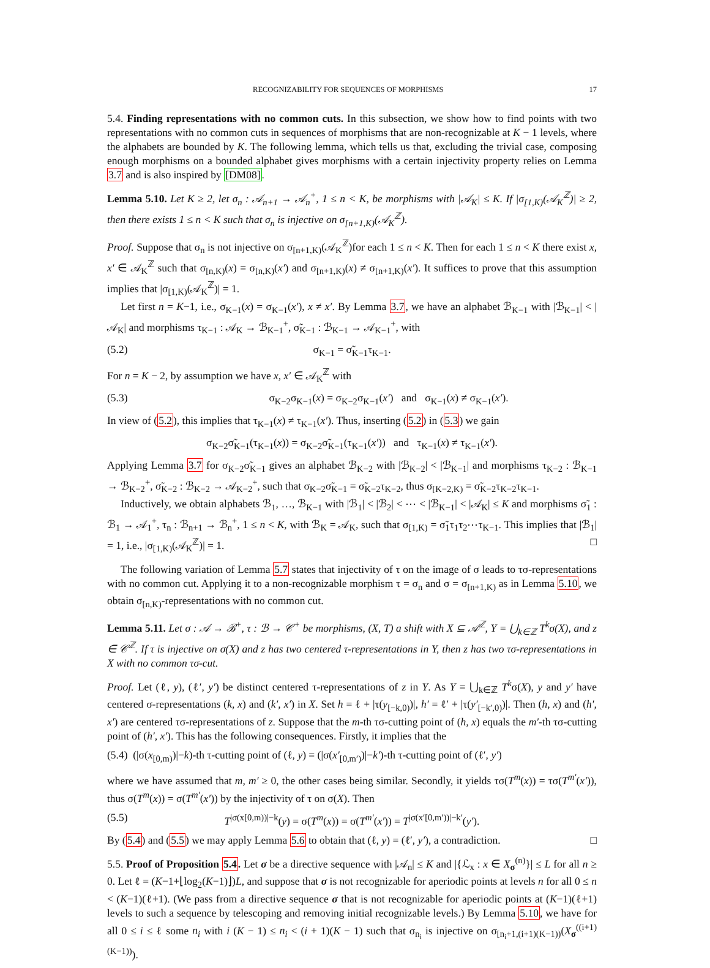RECOGNIZABILITY FOR SEQUENCES OF MORPHISMS 17
5.4. Finding representations with no common cuts. In this subsection, we show how to find points with two representations with no common cuts in sequences of morphisms that are non-recognizable at K − 1 levels, where the alphabets are bounded by K. The following lemma, which tells us that, excluding the trivial case, composing enough morphisms on a bounded alphabet gives morphisms with a certain injectivity property relies on Lemma 3.7 and is also inspired by [DM08].
Lemma 5.10. Let K ≥ 2, let σ<sub>n</sub> : 𝒜<sub>n+1</sub> → 𝒜<sub>n</sub><sup>+</sup>, 1 ≤ n < K, be morphisms with |𝒜<sub>K</sub>| ≤ K. If |σ<sub>[1,K)</sub>(𝒜<sub>K</sub><sup>ℤ</sup>)| ≥ 2, then there exists 1 ≤ n < K such that σ<sub>n</sub> is injective on σ<sub>[n+1,K)</sub>(𝒜<sub>K</sub><sup>ℤ</sup>).
Proof. Suppose that σ<sub>n</sub> is not injective on σ<sub>[n+1,K)</sub>(𝒜<sub>K</sub><sup>ℤ</sup>)for each 1 ≤ n < K. Then for each 1 ≤ n < K there exist x, x′ ∈ 𝒜<sub>K</sub><sup>ℤ</sup> such that σ<sub>[n,K)</sub>(x) = σ<sub>[n,K)</sub>(x′) and σ<sub>[n+1,K)</sub>(x) ≠ σ<sub>[n+1,K)</sub>(x′). It suffices to prove that this assumption implies that |σ<sub>[1,K)</sub>(𝒜<sub>K</sub><sup>ℤ</sup>)| = 1.
Let first n = K−1, i.e., σ<sub>K−1</sub>(x) = σ<sub>K−1</sub>(x′), x ≠ x′. By Lemma 3.7, we have an alphabet ℬ<sub>K−1</sub> with |ℬ<sub>K−1</sub>| < |𝒜<sub>K</sub>| and morphisms τ<sub>K−1</sub> : 𝒜<sub>K</sub> → ℬ<sub>K−1</sub><sup>+</sup>, σ̃<sub>K−1</sub> : ℬ<sub>K−1</sub> → 𝒜<sub>K−1</sub><sup>+</sup>, with
(5.2) σ<sub>K−1</sub> = σ̃<sub>K−1</sub>τ<sub>K−1</sub>.
For n = K − 2, by assumption we have x, x′ ∈ 𝒜<sub>K</sub><sup>ℤ</sup> with
(5.3) σ<sub>K−2</sub>σ<sub>K−1</sub>(x) = σ<sub>K−2</sub>σ<sub>K−1</sub>(x′) and σ<sub>K−1</sub>(x) ≠ σ<sub>K−1</sub>(x′).
In view of (5.2), this implies that τ<sub>K−1</sub>(x) ≠ τ<sub>K−1</sub>(x′). Thus, inserting (5.2) in (5.3) we gain
σ<sub>K−2</sub>σ̃<sub>K−1</sub>(τ<sub>K−1</sub>(x)) = σ<sub>K−2</sub>σ̃<sub>K−1</sub>(τ<sub>K−1</sub>(x′)) and τ<sub>K−1</sub>(x) ≠ τ<sub>K−1</sub>(x′).
Applying Lemma 3.7 for σ<sub>K−2</sub>σ̃<sub>K−1</sub> gives an alphabet ℬ<sub>K−2</sub> with |ℬ<sub>K−2</sub>| < |ℬ<sub>K−1</sub>| and morphisms τ<sub>K−2</sub> : ℬ<sub>K−1</sub> → ℬ<sub>K−2</sub><sup>+</sup>, σ̃<sub>K−2</sub> : ℬ<sub>K−2</sub> → 𝒜<sub>K−2</sub><sup>+</sup>, such that σ<sub>K−2</sub>σ̃<sub>K−1</sub> = σ̃<sub>K−2</sub>τ<sub>K−2</sub>, thus σ<sub>[K−2,K)</sub> = σ̃<sub>K−2</sub>τ<sub>K−2</sub>τ<sub>K−1</sub>.
Inductively, we obtain alphabets ℬ<sub>1</sub>, …, ℬ<sub>K−1</sub> with |ℬ<sub>1</sub>| < |ℬ<sub>2</sub>| < ⋯ < |ℬ<sub>K−1</sub>| < |𝒜<sub>K</sub>| ≤ K and morphisms σ̃<sub>1</sub> : ℬ<sub>1</sub> → 𝒜<sub>1</sub><sup>+</sup>, τ<sub>n</sub> : ℬ<sub>n+1</sub> → ℬ<sub>n</sub><sup>+</sup>, 1 ≤ n < K, with ℬ<sub>K</sub> = 𝒜<sub>K</sub>, such that σ<sub>[1,K)</sub> = σ̃<sub>1</sub>τ<sub>1</sub>τ<sub>2</sub>⋯τ<sub>K−1</sub>. This implies that |ℬ<sub>1</sub>| = 1, i.e., |σ<sub>[1,K)</sub>(𝒜<sub>K</sub><sup>ℤ</sup>)| = 1. □
The following variation of Lemma 5.7 states that injectivity of τ on the image of σ leads to τσ-representations with no common cut. Applying it to a non-recognizable morphism τ = σ<sub>n</sub> and σ = σ<sub>[n+1,K)</sub> as in Lemma 5.10, we obtain σ<sub>[n,K)</sub>-representations with no common cut.
Lemma 5.11. Let σ : 𝒜 → ℬ<sup>+</sup>, τ : ℬ → 𝒞<sup>+</sup> be morphisms, (X, T) a shift with X ⊆ 𝒜<sup>ℤ</sup>, Y = ⋃<sub>k∈ℤ</sub> T<sup>k</sup>σ(X), and z ∈ 𝒞<sup>ℤ</sup>. If τ is injective on σ(X) and z has two centered τ-representations in Y, then z has two τσ-representations in X with no common τσ-cut.
Proof. Let (ℓ, y), (ℓ′, y′) be distinct centered τ-representations of z in Y. As Y = ⋃<sub>k∈ℤ</sub> T<sup>k</sup>σ(X), y and y′ have centered σ-representations (k, x) and (k′, x′) in X. Set h = ℓ + |τ(y<sub>[−k,0)</sub>)|, h′ = ℓ′ + |τ(y′<sub>[−k′,0)</sub>)|. Then (h, x) and (h′, x′) are centered τσ-representations of z. Suppose that the m-th τσ-cutting point of (h, x) equals the m′-th τσ-cutting point of (h′, x′). This has the following consequences. Firstly, it implies that the
(5.4) (|σ(x<sub>[0,m)</sub>)|−k)-th τ-cutting point of (ℓ, y) = (|σ(x′<sub>[0,m′)</sub>)|−k′)-th τ-cutting point of (ℓ′, y′)
where we have assumed that m, m′ ≥ 0, the other cases being similar. Secondly, it yields τσ(T<sup>m</sup>(x)) = τσ(T<sup>m′</sup>(x′)), thus σ(T<sup>m</sup>(x)) = σ(T<sup>m′</sup>(x′)) by the injectivity of τ on σ(X). Then
(5.5) T<sup>|σ(x[0,m))|−k</sup>(y) = σ(T<sup>m</sup>(x)) = σ(T<sup>m′</sup>(x′)) = T<sup>|σ(x′[0,m′))|−k′</sup>(y′).
By (5.4) and (5.5) we may apply Lemma 5.6 to obtain that (ℓ, y) = (ℓ′, y′), a contradiction. □
5.5. Proof of Proposition 5.4. Let σ be a directive sequence with |𝒜<sub>n</sub>| ≤ K and |{ℒ<sub>x</sub> : x ∈ X<sub>σ</sub><sup>(n)</sup>}| ≤ L for all n ≥ 0. Let ℓ = (K−1+⌊log<sub>2</sub>(K−1)⌋)L, and suppose that σ is not recognizable for aperiodic points at levels n for all 0 ≤ n < (K−1)(ℓ+1). (We pass from a directive sequence σ that is not recognizable for aperiodic points at (K−1)(ℓ+1) levels to such a sequence by telescoping and removing initial recognizable levels.) By Lemma 5.10, we have for all 0 ≤ i ≤ ℓ some n<sub>i</sub> with i (K − 1) ≤ n<sub>i</sub> < (i + 1)(K − 1) such that σ<sub>n<sub>i</sub></sub> is injective on σ<sub>[n<sub>i</sub>+1,(i+1)(K−1))</sub>(X<sub>σ</sub><sup>((i+1)(K−1))</sup>).